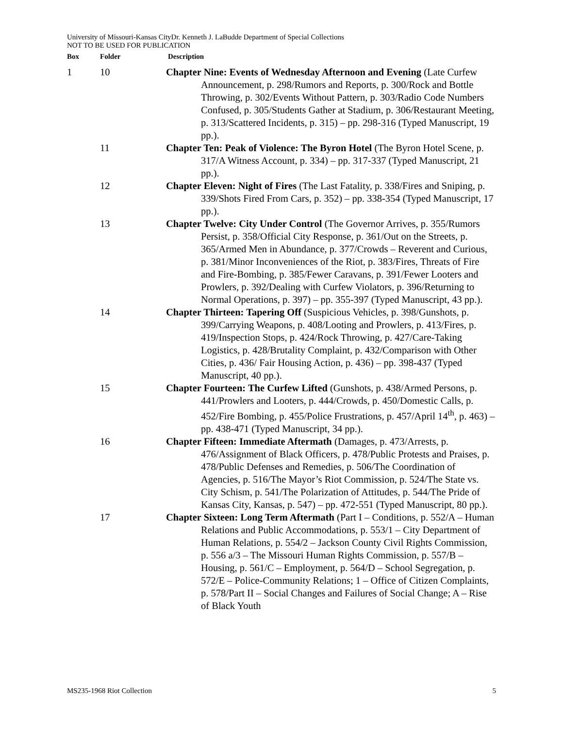University of Missouri-Kansas CityDr. Kenneth J. LaBudde Department of Special Collections
NOT TO BE USED FOR PUBLICATION
| Box | Folder | Description |
| --- | --- | --- |
| 1 | 10 | Chapter Nine: Events of Wednesday Afternoon and Evening (Late Curfew Announcement, p. 298/Rumors and Reports, p. 300/Rock and Bottle Throwing, p. 302/Events Without Pattern, p. 303/Radio Code Numbers Confused, p. 305/Students Gather at Stadium, p. 306/Restaurant Meeting, p. 313/Scattered Incidents, p. 315) – pp. 298-316 (Typed Manuscript, 19 pp.). |
| | 11 | Chapter Ten: Peak of Violence: The Byron Hotel (The Byron Hotel Scene, p. 317/A Witness Account, p. 334) – pp. 317-337 (Typed Manuscript, 21 pp.). |
| | 12 | Chapter Eleven: Night of Fires (The Last Fatality, p. 338/Fires and Sniping, p. 339/Shots Fired From Cars, p. 352) – pp. 338-354 (Typed Manuscript, 17 pp.). |
| | 13 | Chapter Twelve: City Under Control (The Governor Arrives, p. 355/Rumors Persist, p. 358/Official City Response, p. 361/Out on the Streets, p. 365/Armed Men in Abundance, p. 377/Crowds – Reverent and Curious, p. 381/Minor Inconveniences of the Riot, p. 383/Fires, Threats of Fire and Fire-Bombing, p. 385/Fewer Caravans, p. 391/Fewer Looters and Prowlers, p. 392/Dealing with Curfew Violators, p. 396/Returning to Normal Operations, p. 397) – pp. 355-397 (Typed Manuscript, 43 pp.). |
| | 14 | Chapter Thirteen: Tapering Off (Suspicious Vehicles, p. 398/Gunshots, p. 399/Carrying Weapons, p. 408/Looting and Prowlers, p. 413/Fires, p. 419/Inspection Stops, p. 424/Rock Throwing, p. 427/Care-Taking Logistics, p. 428/Brutality Complaint, p. 432/Comparison with Other Cities, p. 436/ Fair Housing Action, p. 436) – pp. 398-437 (Typed Manuscript, 40 pp.). |
| | 15 | Chapter Fourteen: The Curfew Lifted (Gunshots, p. 438/Armed Persons, p. 441/Prowlers and Looters, p. 444/Crowds, p. 450/Domestic Calls, p. 452/Fire Bombing, p. 455/Police Frustrations, p. 457/April 14<sup>th</sup>, p. 463) – pp. 438-471 (Typed Manuscript, 34 pp.). |
| | 16 | Chapter Fifteen: Immediate Aftermath (Damages, p. 473/Arrests, p. 476/Assignment of Black Officers, p. 478/Public Protests and Praises, p. 478/Public Defenses and Remedies, p. 506/The Coordination of Agencies, p. 516/The Mayor’s Riot Commission, p. 524/The State vs. City Schism, p. 541/The Polarization of Attitudes, p. 544/The Pride of Kansas City, Kansas, p. 547) – pp. 472-551 (Typed Manuscript, 80 pp.). |
| | 17 | Chapter Sixteen: Long Term Aftermath (Part I – Conditions, p. 552/A – Human Relations and Public Accommodations, p. 553/1 – City Department of Human Relations, p. 554/2 – Jackson County Civil Rights Commission, p. 556 a/3 – The Missouri Human Rights Commission, p. 557/B – Housing, p. 561/C – Employment, p. 564/D – School Segregation, p. 572/E – Police-Community Relations; 1 – Office of Citizen Complaints, p. 578/Part II – Social Changes and Failures of Social Change; A – Rise of Black Youth |
MS235-1968 Riot Collection 5